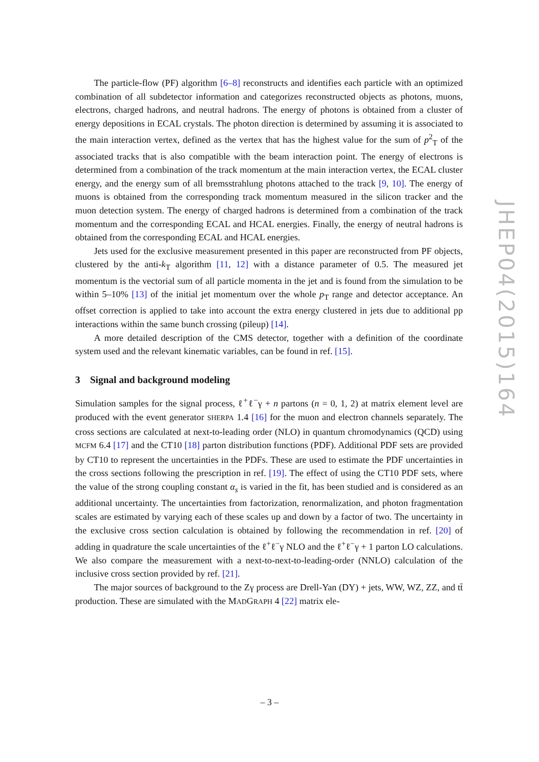The particle-flow (PF) algorithm [6–8] reconstructs and identifies each particle with an optimized combination of all subdetector information and categorizes reconstructed objects as photons, muons, electrons, charged hadrons, and neutral hadrons. The energy of photons is obtained from a cluster of energy depositions in ECAL crystals. The photon direction is determined by assuming it is associated to the main interaction vertex, defined as the vertex that has the highest value for the sum of p<sup>2</sup><sub>T</sub> of the associated tracks that is also compatible with the beam interaction point. The energy of electrons is determined from a combination of the track momentum at the main interaction vertex, the ECAL cluster energy, and the energy sum of all bremsstrahlung photons attached to the track [9, 10]. The energy of muons is obtained from the corresponding track momentum measured in the silicon tracker and the muon detection system. The energy of charged hadrons is determined from a combination of the track momentum and the corresponding ECAL and HCAL energies. Finally, the energy of neutral hadrons is obtained from the corresponding ECAL and HCAL energies.
Jets used for the exclusive measurement presented in this paper are reconstructed from PF objects, clustered by the anti-k<sub>T</sub> algorithm [11, 12] with a distance parameter of 0.5. The measured jet momentum is the vectorial sum of all particle momenta in the jet and is found from the simulation to be within 5–10% [13] of the initial jet momentum over the whole p<sub>T</sub> range and detector acceptance. An offset correction is applied to take into account the extra energy clustered in jets due to additional pp interactions within the same bunch crossing (pileup) [14].
A more detailed description of the CMS detector, together with a definition of the coordinate system used and the relevant kinematic variables, can be found in ref. [15].
3 Signal and background modeling
Simulation samples for the signal process, ℓ<sup>+</sup>ℓ<sup>−</sup>γ + n partons (n = 0, 1, 2) at matrix element level are produced with the event generator SHERPA 1.4 [16] for the muon and electron channels separately. The cross sections are calculated at next-to-leading order (NLO) in quantum chromodynamics (QCD) using MCFM 6.4 [17] and the CT10 [18] parton distribution functions (PDF). Additional PDF sets are provided by CT10 to represent the uncertainties in the PDFs. These are used to estimate the PDF uncertainties in the cross sections following the prescription in ref. [19]. The effect of using the CT10 PDF sets, where the value of the strong coupling constant α<sub>s</sub> is varied in the fit, has been studied and is considered as an additional uncertainty. The uncertainties from factorization, renormalization, and photon fragmentation scales are estimated by varying each of these scales up and down by a factor of two. The uncertainty in the exclusive cross section calculation is obtained by following the recommendation in ref. [20] of adding in quadrature the scale uncertainties of the ℓ<sup>+</sup>ℓ<sup>−</sup>γ NLO and the ℓ<sup>+</sup>ℓ<sup>−</sup>γ + 1 parton LO calculations. We also compare the measurement with a next-to-next-to-leading-order (NNLO) calculation of the inclusive cross section provided by ref. [21].
The major sources of background to the Zγ process are Drell-Yan (DY) + jets, WW, WZ, ZZ, and tt̄ production. These are simulated with the MADGRAPH 4 [22] matrix ele-
JHEP04(2015)164
– 3 –